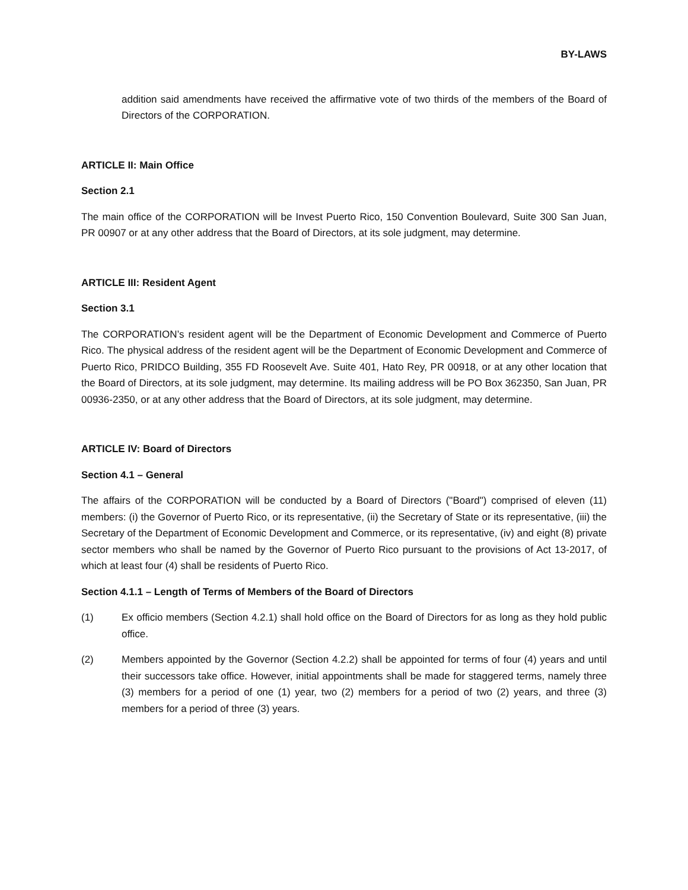BY-LAWS
addition said amendments have received the affirmative vote of two thirds of the members of the Board of Directors of the CORPORATION.
ARTICLE II: Main Office
Section 2.1
The main office of the CORPORATION will be Invest Puerto Rico, 150 Convention Boulevard, Suite 300 San Juan, PR 00907 or at any other address that the Board of Directors, at its sole judgment, may determine.
ARTICLE III: Resident Agent
Section 3.1
The CORPORATION’s resident agent will be the Department of Economic Development and Commerce of Puerto Rico. The physical address of the resident agent will be the Department of Economic Development and Commerce of Puerto Rico, PRIDCO Building, 355 FD Roosevelt Ave. Suite 401, Hato Rey, PR 00918, or at any other location that the Board of Directors, at its sole judgment, may determine. Its mailing address will be PO Box 362350, San Juan, PR 00936-2350, or at any other address that the Board of Directors, at its sole judgment, may determine.
ARTICLE IV: Board of Directors
Section 4.1 – General
The affairs of the CORPORATION will be conducted by a Board of Directors ("Board") comprised of eleven (11) members: (i) the Governor of Puerto Rico, or its representative, (ii) the Secretary of State or its representative, (iii) the Secretary of the Department of Economic Development and Commerce, or its representative, (iv) and eight (8) private sector members who shall be named by the Governor of Puerto Rico pursuant to the provisions of Act 13-2017, of which at least four (4) shall be residents of Puerto Rico.
Section 4.1.1 – Length of Terms of Members of the Board of Directors
(1) Ex officio members (Section 4.2.1) shall hold office on the Board of Directors for as long as they hold public office.
(2) Members appointed by the Governor (Section 4.2.2) shall be appointed for terms of four (4) years and until their successors take office. However, initial appointments shall be made for staggered terms, namely three (3) members for a period of one (1) year, two (2) members for a period of two (2) years, and three (3) members for a period of three (3) years.